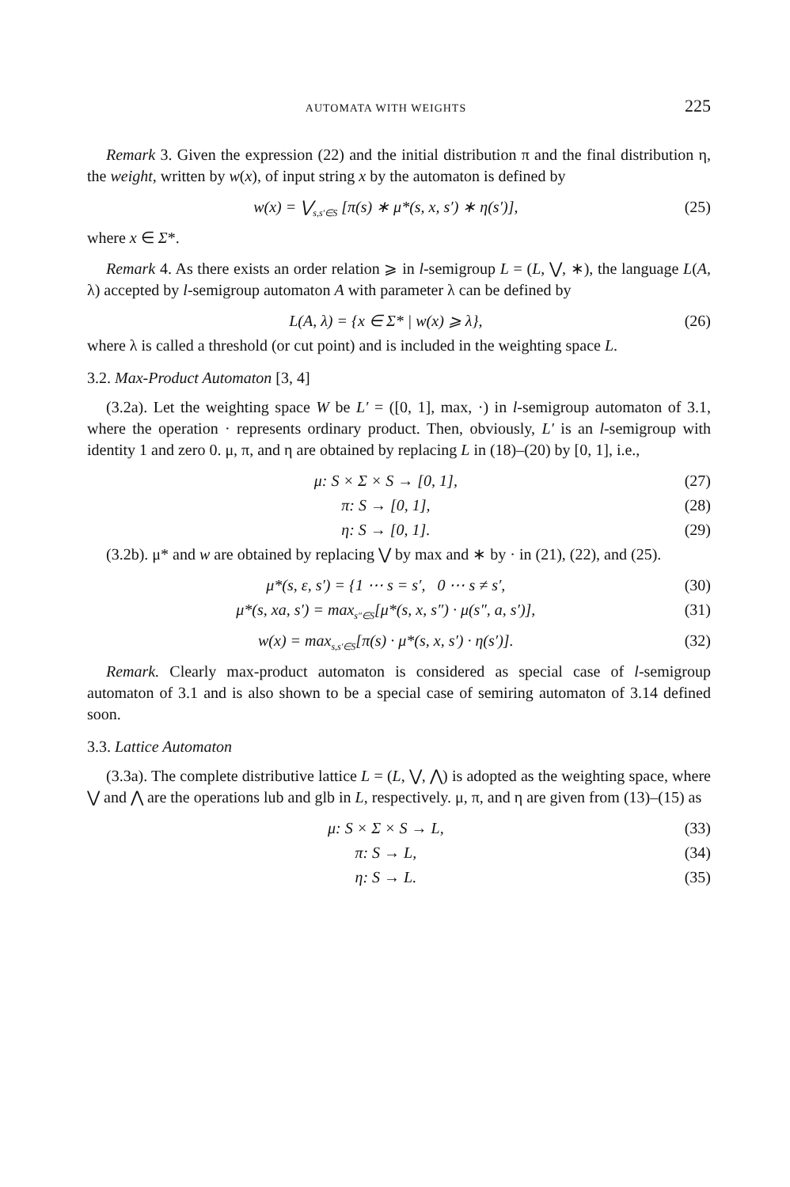AUTOMATA WITH WEIGHTS 225
Remark 3. Given the expression (22) and the initial distribution π and the final distribution η, the weight, written by w(x), of input string x by the automaton is defined by
w(x) = ⋁<sub>s,s′∈S</sub> [π(s) ∗ μ*(s, x, s′) ∗ η(s′)], (25)
where x ∈ Σ*.
Remark 4. As there exists an order relation ⩾ in l-semigroup L = (L, ⋁, ∗), the language L(A, λ) accepted by l-semigroup automaton A with parameter λ can be defined by
L(A, λ) = {x ∈ Σ* | w(x) ⩾ λ}, (26)
where λ is called a threshold (or cut point) and is included in the weighting space L.
3.2. Max-Product Automaton [3, 4]
(3.2a). Let the weighting space W be L′ = ([0, 1], max, ·) in l-semigroup automaton of 3.1, where the operation · represents ordinary product. Then, obviously, L′ is an l-semigroup with identity 1 and zero 0. μ, π, and η are obtained by replacing L in (18)–(20) by [0, 1], i.e.,
μ: S × Σ × S → [0, 1], (27)
π: S → [0, 1], (28)
η: S → [0, 1]. (29)
(3.2b). μ* and w are obtained by replacing ⋁ by max and ∗ by · in (21), (22), and (25).
μ*(s, ε, s′) = {1 ⋯ s = s′, 0 ⋯ s ≠ s′, (30)
μ*(s, xa, s′) = max<sub>s″∈S</sub>[μ*(s, x, s″) · μ(s″, a, s′)], (31)
w(x) = max<sub>s,s′∈S</sub>[π(s) · μ*(s, x, s′) · η(s′)]. (32)
Remark. Clearly max-product automaton is considered as special case of l-semigroup automaton of 3.1 and is also shown to be a special case of semiring automaton of 3.14 defined soon.
3.3. Lattice Automaton
(3.3a). The complete distributive lattice L = (L, ⋁, ⋀) is adopted as the weighting space, where ⋁ and ⋀ are the operations lub and glb in L, respectively. μ, π, and η are given from (13)–(15) as
μ: S × Σ × S → L, (33)
π: S → L, (34)
η: S → L. (35)